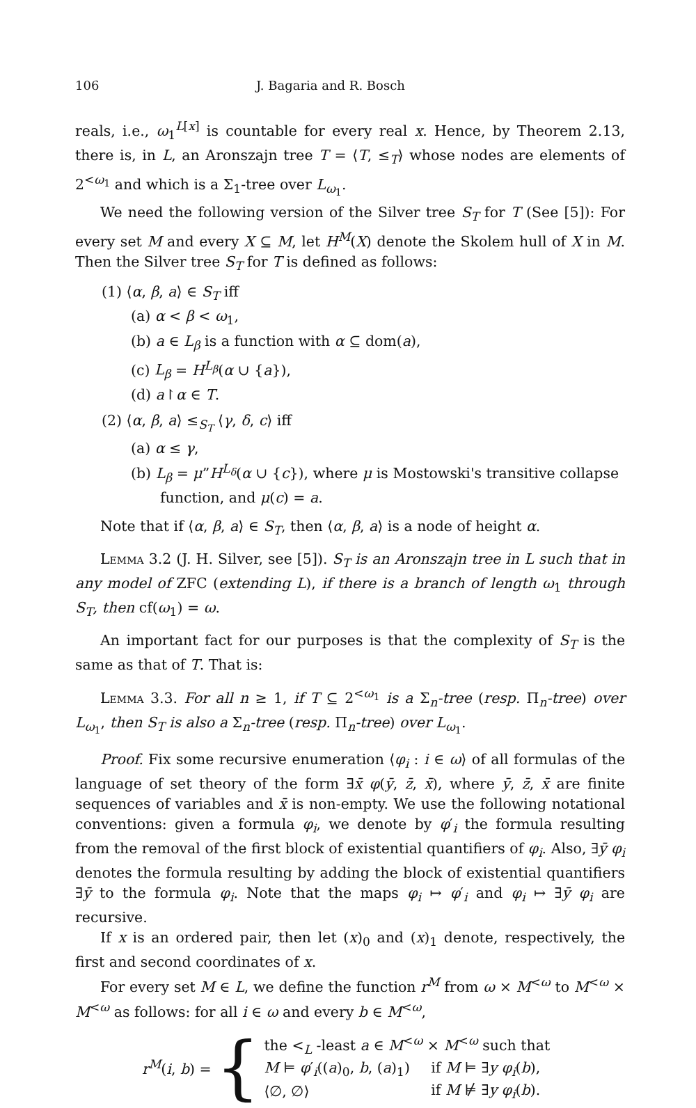106 J. Bagaria and R. Bosch
reals, i.e., ω<sub>1</sub><sup>L[x]</sup> is countable for every real x. Hence, by Theorem 2.13, there is, in L, an Aronszajn tree T = ⟨T, ≤<sub>T</sub>⟩ whose nodes are elements of 2<sup><ω<sub>1</sub></sup> and which is a Σ<sub>1</sub>-tree over L<sub>ω<sub>1</sub></sub>.
We need the following version of the Silver tree S<sub>T</sub> for T (See [5]): For every set M and every X ⊆ M, let H<sup>M</sup>(X) denote the Skolem hull of X in M. Then the Silver tree S<sub>T</sub> for T is defined as follows:
(1) ⟨α, β, a⟩ ∈ S<sub>T</sub> iff
(a) α < β < ω<sub>1</sub>,
(b) a ∈ L<sub>β</sub> is a function with α ⊆ dom(a),
(c) L<sub>β</sub> = H<sup>L<sub>β</sub></sup>(α ∪ {a}),
(d) a↾α ∈ T.
(2) ⟨α, β, a⟩ ≤<sub>S<sub>T</sub></sub> ⟨γ, δ, c⟩ iff
(a) α ≤ γ,
(b) L<sub>β</sub> = μ”H<sup>L<sub>δ</sub></sup>(α ∪ {c}), where μ is Mostowski's transitive collapse function, and μ(c) = a.
Note that if ⟨α, β, a⟩ ∈ S<sub>T</sub>, then ⟨α, β, a⟩ is a node of height α.
Lemma 3.2 (J. H. Silver, see [5]). S<sub>T</sub> is an Aronszajn tree in L such that in any model of ZFC (extending L), if there is a branch of length ω<sub>1</sub> through S<sub>T</sub>, then cf(ω<sub>1</sub>) = ω.
An important fact for our purposes is that the complexity of S<sub>T</sub> is the same as that of T. That is:
Lemma 3.3. For all n ≥ 1, if T ⊆ 2<sup><ω<sub>1</sub></sup> is a Σ<sub>n</sub>-tree (resp. Π<sub>n</sub>-tree) over L<sub>ω<sub>1</sub></sub>, then S<sub>T</sub> is also a Σ<sub>n</sub>-tree (resp. Π<sub>n</sub>-tree) over L<sub>ω<sub>1</sub></sub>.
Proof. Fix some recursive enumeration ⟨φ<sub>i</sub> : i ∈ ω⟩ of all formulas of the language of set theory of the form ∃x̄ φ(ȳ, z̄, x̄), where ȳ, z̄, x̄ are finite sequences of variables and x̄ is non-empty. We use the following notational conventions: given a formula φ<sub>i</sub>, we denote by φ′<sub>i</sub> the formula resulting from the removal of the first block of existential quantifiers of φ<sub>i</sub>. Also, ∃ȳ φ<sub>i</sub> denotes the formula resulting by adding the block of existential quantifiers ∃ȳ to the formula φ<sub>i</sub>. Note that the maps φ<sub>i</sub> ↦ φ′<sub>i</sub> and φ<sub>i</sub> ↦ ∃ȳ φ<sub>i</sub> are recursive.
If x is an ordered pair, then let (x)<sub>0</sub> and (x)<sub>1</sub> denote, respectively, the first and second coordinates of x.
For every set M ∈ L, we define the function r<sup>M</sup> from ω × M<sup><ω</sup> to M<sup><ω</sup> × M<sup><ω</sup> as follows: for all i ∈ ω and every b ∈ M<sup><ω</sup>,
r<sup>M</sup>(i, b) = {
| the <<sub>L</sub> -least a ∈ M<sup><ω</sup> × M<sup><ω</sup> such that | |
| M ⊨ φ ′<sub>i</sub>(( a )<sub>0</sub>, b , ( a )<sub>1</sub>) | if M ⊨ ∃ y φ<sub>i</sub> ( b ), |
| ⟨∅, ∅⟩ | if M ⊭ ∃ y φ<sub>i</sub> ( b ). |